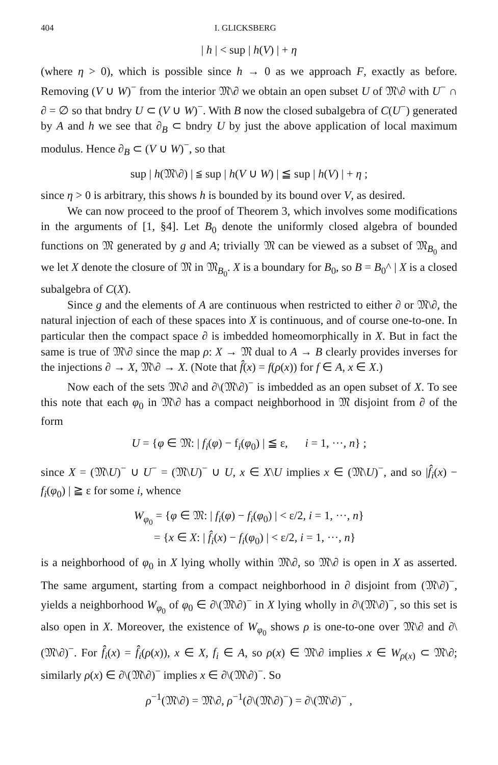404 I. GLICKSBERG
| h | < sup | h(V) | + η
(where η > 0), which is possible since h → 0 as we approach F, exactly as before. Removing (V ∪ W)<sup>−</sup> from the interior 𝔐\∂ we obtain an open subset U of 𝔐\∂ with U<sup>−</sup> ∩ ∂ = ∅ so that bndry U ⊂ (V ∪ W)<sup>−</sup>. With B now the closed subalgebra of C(U<sup>−</sup>) generated by A and h we see that ∂<sub>B</sub> ⊂ bndry U by just the above application of local maximum modulus. Hence ∂<sub>B</sub> ⊂ (V ∪ W)<sup>−</sup>, so that
sup | h(𝔐\∂) | ≦ sup | h(V ∪ W) | ≦ sup | h(V) | + η ;
since η > 0 is arbitrary, this shows h is bounded by its bound over V, as desired.
We can now proceed to the proof of Theorem 3, which involves some modifications in the arguments of [1, §4]. Let B<sub>0</sub> denote the uniformly closed algebra of bounded functions on 𝔐 generated by g and A; trivially 𝔐 can be viewed as a subset of 𝔐<sub>B<sub>0</sub></sub> and we let X denote the closure of 𝔐 in 𝔐<sub>B<sub>0</sub></sub>. X is a boundary for B<sub>0</sub>, so B = B<sub>0</sub>^ | X is a closed subalgebra of C(X).
Since g and the elements of A are continuous when restricted to either ∂ or 𝔐\∂, the natural injection of each of these spaces into X is continuous, and of course one-to-one. In particular then the compact space ∂ is imbedded homeomorphically in X. But in fact the same is true of 𝔐\∂ since the map ρ: X → 𝔐 dual to A → B clearly provides inverses for the injections ∂ → X, 𝔐\∂ → X. (Note that f̂(x) = f(ρ(x)) for f ∈ A, x ∈ X.)
Now each of the sets 𝔐\∂ and ∂\(𝔐\∂)<sup>−</sup> is imbedded as an open subset of X. To see this note that each φ<sub>0</sub> in 𝔐\∂ has a compact neighborhood in 𝔐 disjoint from ∂ of the form
U = {φ ∈ 𝔐: | f<sub>i</sub>(φ) − f<sub>i</sub>(φ<sub>0</sub>) | ≦ ε, i = 1, ···, n} ;
since X = (𝔐\U)<sup>−</sup> ∪ U<sup>−</sup> = (𝔐\U)<sup>−</sup> ∪ U, x ∈ X\U implies x ∈ (𝔐\U)<sup>−</sup>, and so |f̂<sub>i</sub>(x) − f<sub>i</sub>(φ<sub>0</sub>) | ≧ ε for some i, whence
W<sub>φ<sub>0</sub></sub> = {φ ∈ 𝔐: | f<sub>i</sub>(φ) − f<sub>i</sub>(φ<sub>0</sub>) | < ε/2, i = 1, ···, n}
= {x ∈ X: | f̂<sub>i</sub>(x) − f<sub>i</sub>(φ<sub>0</sub>) | < ε/2, i = 1, ···, n}
is a neighborhood of φ<sub>0</sub> in X lying wholly within 𝔐\∂, so 𝔐\∂ is open in X as asserted. The same argument, starting from a compact neighborhood in ∂ disjoint from (𝔐\∂)<sup>−</sup>, yields a neighborhood W<sub>φ<sub>0</sub></sub> of φ<sub>0</sub> ∈ ∂\(𝔐\∂)<sup>−</sup> in X lying wholly in ∂\(𝔐\∂)<sup>−</sup>, so this set is also open in X. Moreover, the existence of W<sub>φ<sub>0</sub></sub> shows ρ is one-to-one over 𝔐\∂ and ∂\(𝔐\∂)<sup>−</sup>. For f̂<sub>i</sub>(x) = f̂<sub>i</sub>(ρ(x)), x ∈ X, f<sub>i</sub> ∈ A, so ρ(x) ∈ 𝔐\∂ implies x ∈ W<sub>ρ(x)</sub> ⊂ 𝔐\∂; similarly ρ(x) ∈ ∂\(𝔐\∂)<sup>−</sup> implies x ∈ ∂\(𝔐\∂)<sup>−</sup>. So
ρ<sup>−1</sup>(𝔐\∂) = 𝔐\∂, ρ<sup>−1</sup>(∂\(𝔐\∂)<sup>−</sup>) = ∂\(𝔐\∂)<sup>−</sup> ,